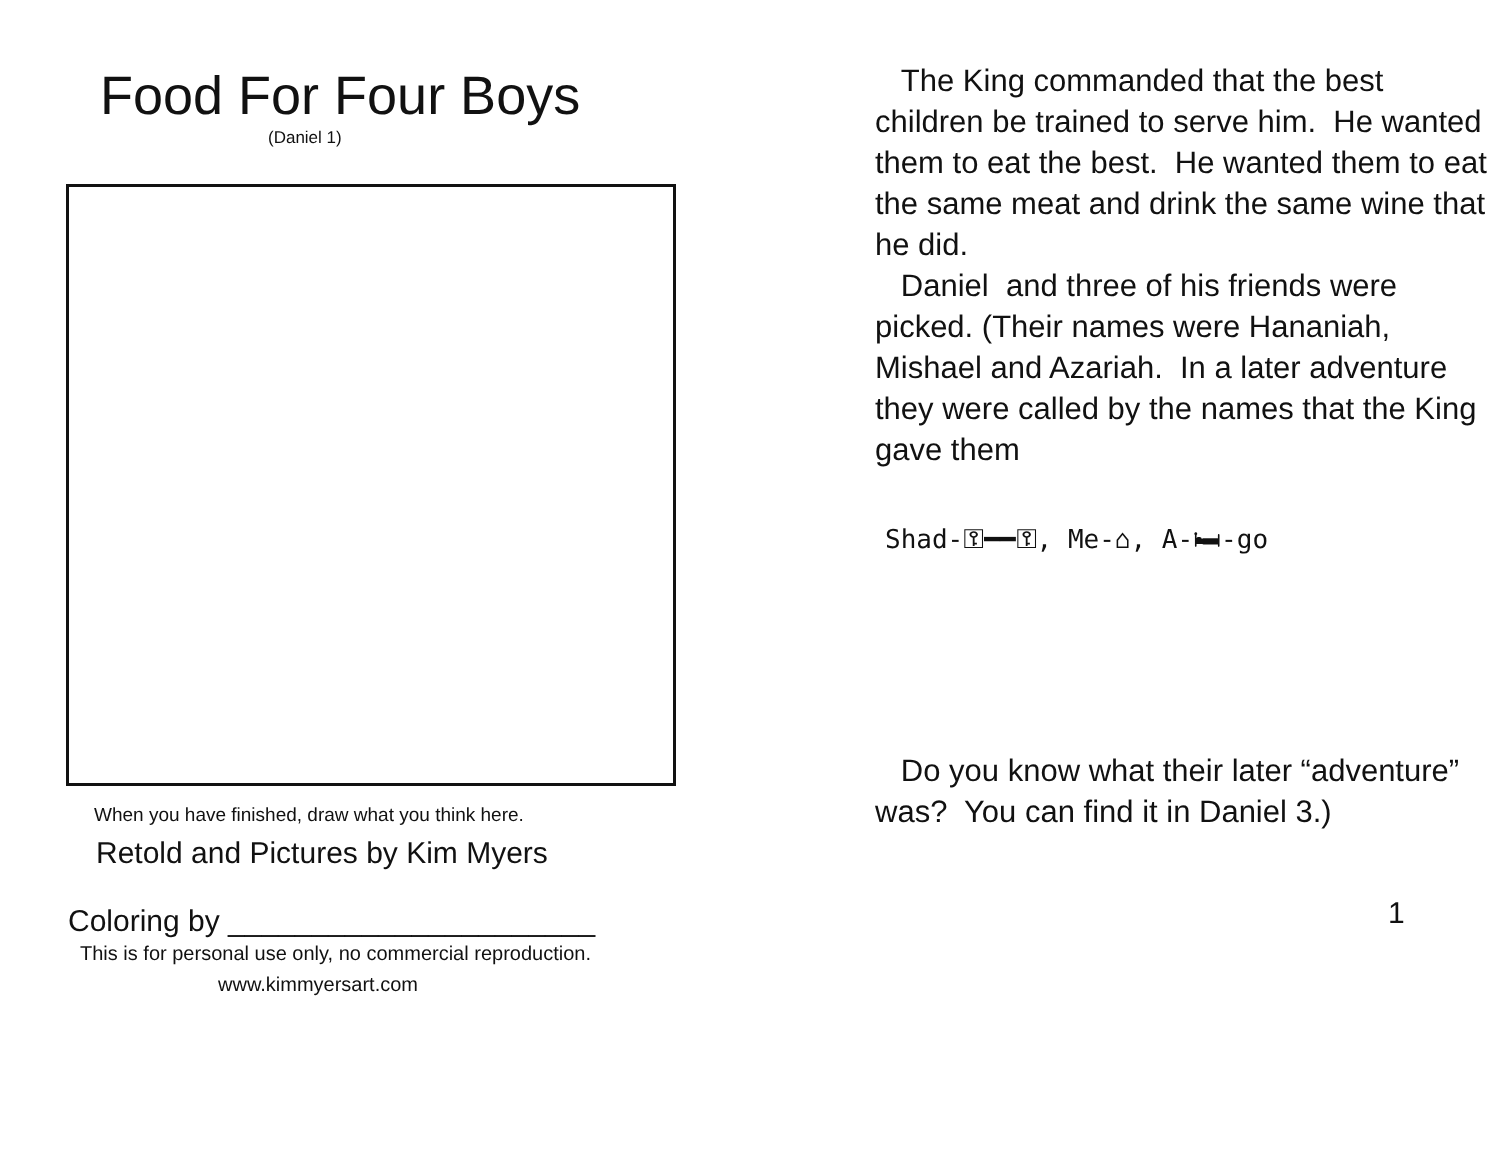Food For Four Boys
(Daniel 1)
When you have finished, draw what you think here.
Retold and Pictures by Kim Myers
Coloring by ______________________
This is for personal use only, no commercial reproduction.
www.kimmyersart.com
The King commanded that the best children be trained to serve him. He wanted them to eat the best. He wanted them to eat the same meat and drink the same wine that he did.
Daniel and three of his friends were picked. (Their names were Hananiah, Mishael and Azariah. In a later adventure they were called by the names that the King gave them
Shad-⚿━━⚿, Me-⌂, A-🛏-go
Do you know what their later “adventure” was? You can find it in Daniel 3.)
1